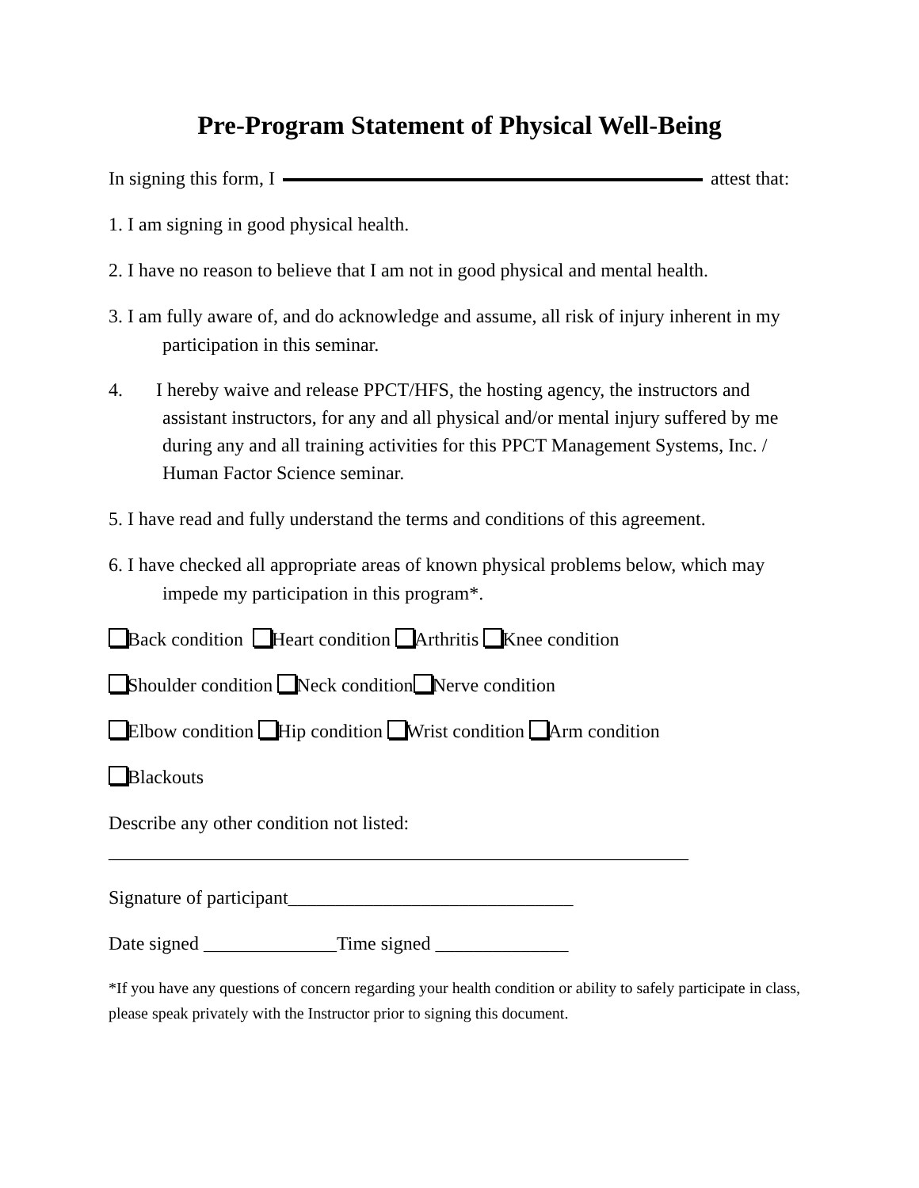Pre-Program Statement of Physical Well-Being
In signing this form, I attest that:
1. I am signing in good physical health.
2. I have no reason to believe that I am not in good physical and mental health.
3. I am fully aware of, and do acknowledge and assume, all risk of injury inherent in my participation in this seminar.
4. I hereby waive and release PPCT/HFS, the hosting agency, the instructors and assistant instructors, for any and all physical and/or mental injury suffered by me during any and all training activities for this PPCT Management Systems, Inc. / Human Factor Science seminar.
5. I have read and fully understand the terms and conditions of this agreement.
6. I have checked all appropriate areas of known physical problems below, which may impede my participation in this program*.
Back condition Heart condition Arthritis Knee condition
Shoulder condition Neck condition Nerve condition
Elbow condition Hip condition Wrist condition Arm condition
Blackouts
Describe any other condition not listed:
_____________________________________________________________
Signature of participant______________________________
Date signed ______________Time signed ______________
*If you have any questions of concern regarding your health condition or ability to safely participate in class, please speak privately with the Instructor prior to signing this document.